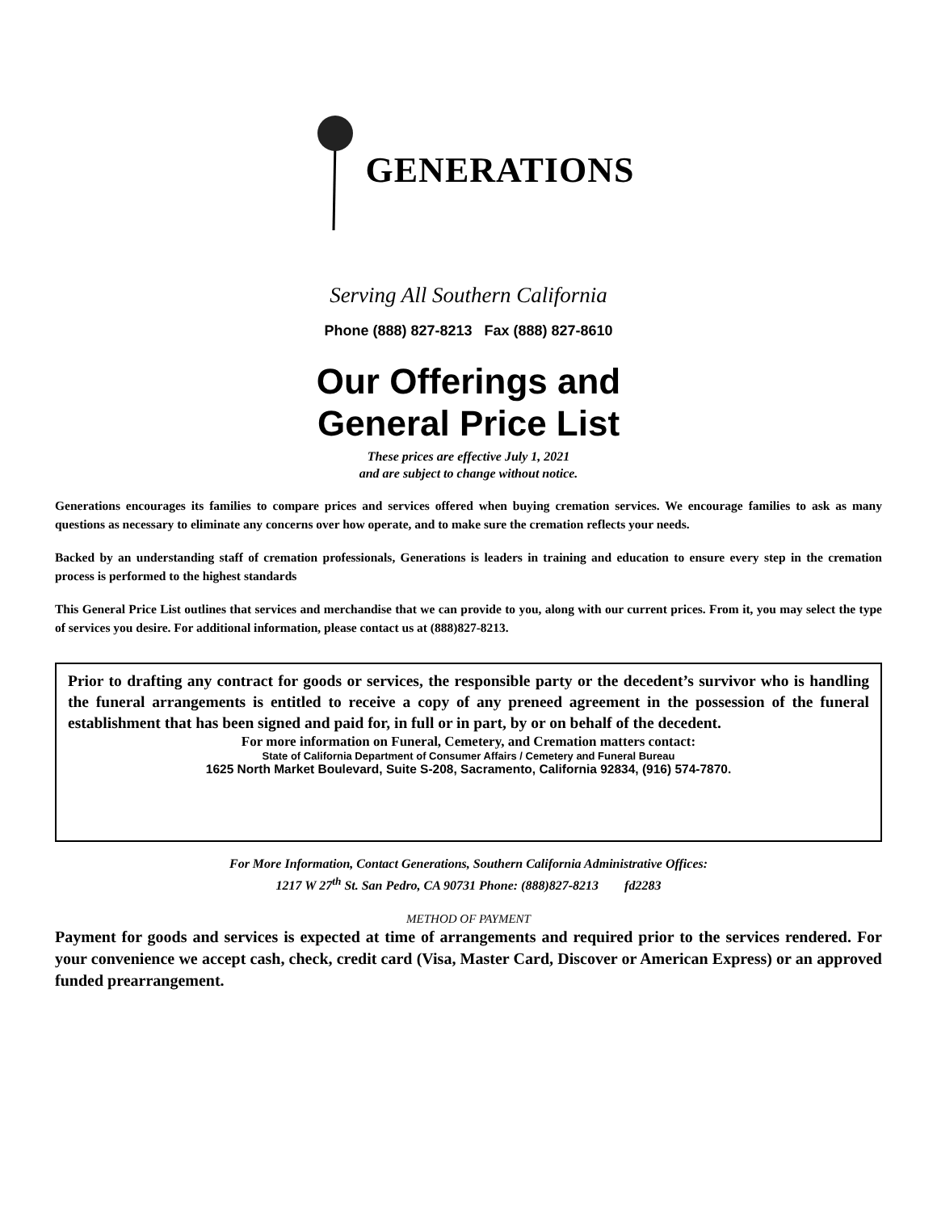GENERATIONS
Serving All Southern California
Phone (888) 827-8213 Fax (888) 827-8610
Our Offerings and
General Price List
These prices are effective July 1, 2021
and are subject to change without notice.
Generations encourages its families to compare prices and services offered when buying cremation services. We encourage families to ask as many questions as necessary to eliminate any concerns over how operate, and to make sure the cremation reflects your needs.
Backed by an understanding staff of cremation professionals, Generations is leaders in training and education to ensure every step in the cremation process is performed to the highest standards
This General Price List outlines that services and merchandise that we can provide to you, along with our current prices. From it, you may select the type of services you desire. For additional information, please contact us at (888)827-8213.
Prior to drafting any contract for goods or services, the responsible party or the decedent’s survivor who is handling the funeral arrangements is entitled to receive a copy of any preneed agreement in the possession of the funeral establishment that has been signed and paid for, in full or in part, by or on behalf of the decedent.
For more information on Funeral, Cemetery, and Cremation matters contact:
State of California Department of Consumer Affairs / Cemetery and Funeral Bureau
1625 North Market Boulevard, Suite S-208, Sacramento, California 92834, (916) 574-7870.
For More Information, Contact Generations, Southern California Administrative Offices:
1217 W 27<sup>th</sup> St. San Pedro, CA 90731 Phone: (888)827-8213 fd2283
METHOD OF PAYMENT
Payment for goods and services is expected at time of arrangements and required prior to the services rendered. For your convenience we accept cash, check, credit card (Visa, Master Card, Discover or American Express) or an approved funded prearrangement.